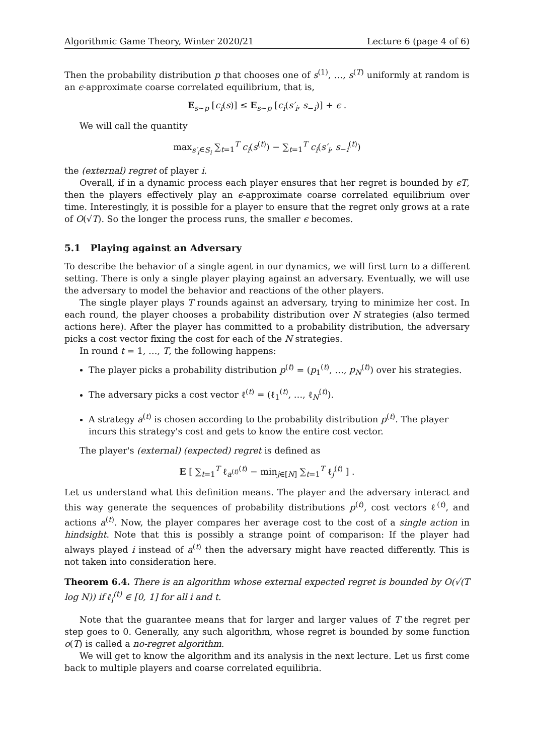Algorithmic Game Theory, Winter 2020/21 Lecture 6 (page 4 of 6)
Then the probability distribution p that chooses one of s<sup>(1)</sup>, …, s<sup>(T)</sup> uniformly at random is an ϵ-approximate coarse correlated equilibrium, that is,
E<sub>s∼p</sub> [c<sub>i</sub>(s)] ≤ E<sub>s∼p</sub> [c<sub>i</sub>(s′<sub>i</sub>, s<sub>−i</sub>)] + ϵ .
We will call the quantity
max<sub>s′<sub>i</sub>∈S<sub>i</sub></sub> ∑<sub>t=1</sub><sup>T</sup> c<sub>i</sub>(s<sup>(t)</sup>) − ∑<sub>t=1</sub><sup>T</sup> c<sub>i</sub>(s′<sub>i</sub>, s<sub>−i</sub><sup>(t)</sup>)
the (external) regret of player i.
Overall, if in a dynamic process each player ensures that her regret is bounded by ϵT, then the players effectively play an ϵ-approximate coarse correlated equilibrium over time. Interestingly, it is possible for a player to ensure that the regret only grows at a rate of O(√T). So the longer the process runs, the smaller ϵ becomes.
5.1 Playing against an Adversary
To describe the behavior of a single agent in our dynamics, we will first turn to a different setting. There is only a single player playing against an adversary. Eventually, we will use the adversary to model the behavior and reactions of the other players.
The single player plays T rounds against an adversary, trying to minimize her cost. In each round, the player chooses a probability distribution over N strategies (also termed actions here). After the player has committed to a probability distribution, the adversary picks a cost vector fixing the cost for each of the N strategies.
In round t = 1, …, T, the following happens:
The player picks a probability distribution p<sup>(t)</sup> = (p<sub>1</sub><sup>(t)</sup>, …, p<sub>N</sub><sup>(t)</sup>) over his strategies.
The adversary picks a cost vector ℓ<sup>(t)</sup> = (ℓ<sub>1</sub><sup>(t)</sup>, …, ℓ<sub>N</sub><sup>(t)</sup>).
A strategy a<sup>(t)</sup> is chosen according to the probability distribution p<sup>(t)</sup>. The player incurs this strategy's cost and gets to know the entire cost vector.
The player's (external) (expected) regret is defined as
E [ ∑<sub>t=1</sub><sup>T</sup> ℓ<sub>a<sup>(t)</sup></sub><sup>(t)</sup> − min<sub>j∈[N]</sub> ∑<sub>t=1</sub><sup>T</sup> ℓ<sub>j</sub><sup>(t)</sup> ] .
Let us understand what this definition means. The player and the adversary interact and this way generate the sequences of probability distributions p<sup>(t)</sup>, cost vectors ℓ<sup>(t)</sup>, and actions a<sup>(t)</sup>. Now, the player compares her average cost to the cost of a single action in hindsight. Note that this is possibly a strange point of comparison: If the player had always played i instead of a<sup>(t)</sup> then the adversary might have reacted differently. This is not taken into consideration here.
Theorem 6.4. There is an algorithm whose external expected regret is bounded by O(√(T log N)) if ℓ<sub>i</sub><sup>(t)</sup> ∈ [0, 1] for all i and t.
Note that the guarantee means that for larger and larger values of T the regret per step goes to 0. Generally, any such algorithm, whose regret is bounded by some function o(T) is called a no-regret algorithm.
We will get to know the algorithm and its analysis in the next lecture. Let us first come back to multiple players and coarse correlated equilibria.